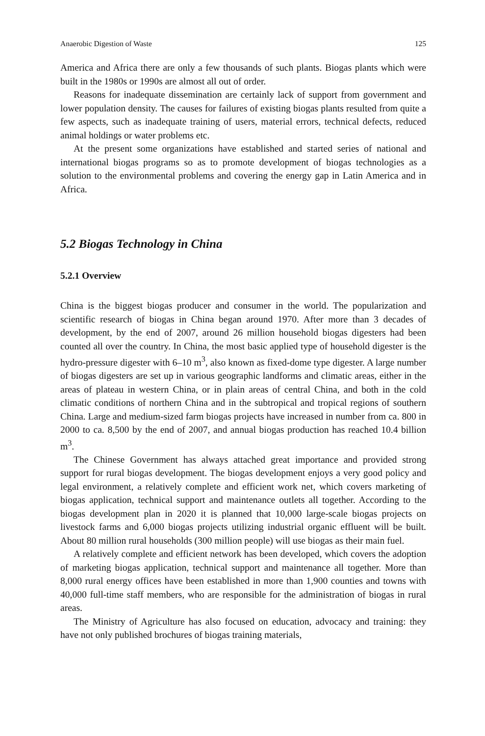Anaerobic Digestion of Waste 125
America and Africa there are only a few thousands of such plants. Biogas plants which were built in the 1980s or 1990s are almost all out of order.
Reasons for inadequate dissemination are certainly lack of support from government and lower population density. The causes for failures of existing biogas plants resulted from quite a few aspects, such as inadequate training of users, material errors, technical defects, reduced animal holdings or water problems etc.
At the present some organizations have established and started series of national and international biogas programs so as to promote development of biogas technologies as a solution to the environmental problems and covering the energy gap in Latin America and in Africa.
5.2 Biogas Technology in China
5.2.1 Overview
China is the biggest biogas producer and consumer in the world. The popularization and scientific research of biogas in China began around 1970. After more than 3 decades of development, by the end of 2007, around 26 million household biogas digesters had been counted all over the country. In China, the most basic applied type of household digester is the hydro-pressure digester with 6–10 m<sup>3</sup>, also known as fixed-dome type digester. A large number of biogas digesters are set up in various geographic landforms and climatic areas, either in the areas of plateau in western China, or in plain areas of central China, and both in the cold climatic conditions of northern China and in the subtropical and tropical regions of southern China. Large and medium-sized farm biogas projects have increased in number from ca. 800 in 2000 to ca. 8,500 by the end of 2007, and annual biogas production has reached 10.4 billion m<sup>3</sup>.
The Chinese Government has always attached great importance and provided strong support for rural biogas development. The biogas development enjoys a very good policy and legal environment, a relatively complete and efficient work net, which covers marketing of biogas application, technical support and maintenance outlets all together. According to the biogas development plan in 2020 it is planned that 10,000 large-scale biogas projects on livestock farms and 6,000 biogas projects utilizing industrial organic effluent will be built. About 80 million rural households (300 million people) will use biogas as their main fuel.
A relatively complete and efficient network has been developed, which covers the adoption of marketing biogas application, technical support and maintenance all together. More than 8,000 rural energy offices have been established in more than 1,900 counties and towns with 40,000 full-time staff members, who are responsible for the administration of biogas in rural areas.
The Ministry of Agriculture has also focused on education, advocacy and training: they have not only published brochures of biogas training materials,